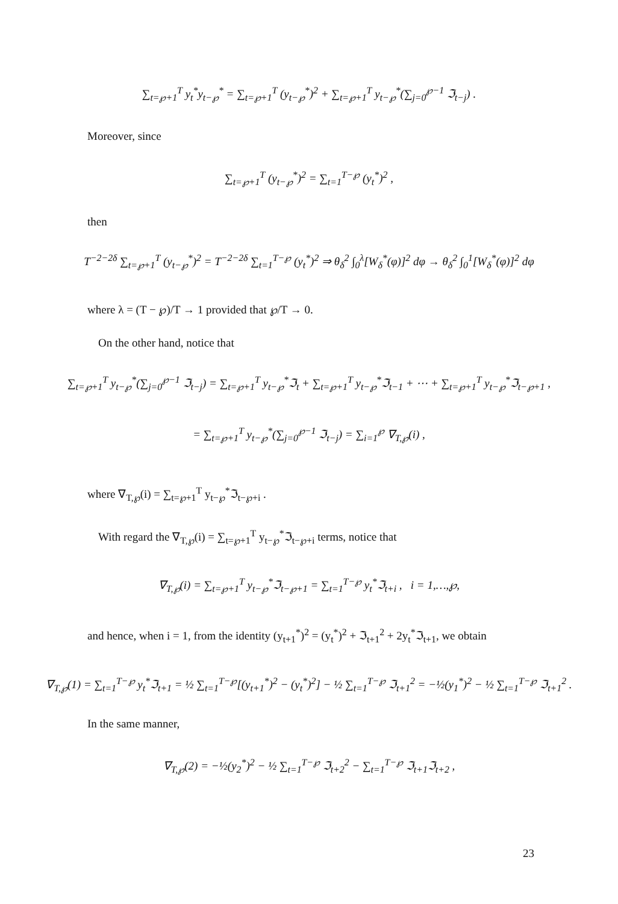∑<sub>t=℘+1</sub><sup>T</sup> y<sub>t</sub><sup>*</sup>y<sub>t−℘</sub><sup>*</sup> = ∑<sub>t=℘+1</sub><sup>T</sup> (y<sub>t−℘</sub><sup>*</sup>)<sup>2</sup> + ∑<sub>t=℘+1</sub><sup>T</sup> y<sub>t−℘</sub><sup>*</sup>(∑<sub>j=0</sub><sup>℘−1</sup> ℑ<sub>t−j</sub>) .
Moreover, since
∑<sub>t=℘+1</sub><sup>T</sup> (y<sub>t−℘</sub><sup>*</sup>)<sup>2</sup> = ∑<sub>t=1</sub><sup>T−℘</sup> (y<sub>t</sub><sup>*</sup>)<sup>2</sup> ,
then
T<sup>−2−2δ</sup> ∑<sub>t=℘+1</sub><sup>T</sup> (y<sub>t−℘</sub><sup>*</sup>)<sup>2</sup> = T<sup>−2−2δ</sup> ∑<sub>t=1</sub><sup>T−℘</sup> (y<sub>t</sub><sup>*</sup>)<sup>2</sup> ⇒ θ<sub>δ</sub><sup>2</sup> ∫<sub>0</sub><sup>λ</sup>[W<sub>δ</sub><sup>*</sup>(φ)]<sup>2</sup> dφ → θ<sub>δ</sub><sup>2</sup> ∫<sub>0</sub><sup>1</sup>[W<sub>δ</sub><sup>*</sup>(φ)]<sup>2</sup> dφ
where λ = (T − ℘)/T → 1 provided that ℘/T → 0.
On the other hand, notice that
∑<sub>t=℘+1</sub><sup>T</sup> y<sub>t−℘</sub><sup>*</sup>(∑<sub>j=0</sub><sup>℘−1</sup> ℑ<sub>t−j</sub>) = ∑<sub>t=℘+1</sub><sup>T</sup> y<sub>t−℘</sub><sup>*</sup>ℑ<sub>t</sub> + ∑<sub>t=℘+1</sub><sup>T</sup> y<sub>t−℘</sub><sup>*</sup>ℑ<sub>t−1</sub> + ⋯ + ∑<sub>t=℘+1</sub><sup>T</sup> y<sub>t−℘</sub><sup>*</sup>ℑ<sub>t−℘+1</sub> ,
= ∑<sub>t=℘+1</sub><sup>T</sup> y<sub>t−℘</sub><sup>*</sup>(∑<sub>j=0</sub><sup>℘−1</sup> ℑ<sub>t−j</sub>) = ∑<sub>i=1</sub><sup>℘</sup> ∇<sub>T,℘</sub>(i) ,
where ∇<sub>T,℘</sub>(i) = ∑<sub>t=℘+1</sub><sup>T</sup> y<sub>t−℘</sub><sup>*</sup>ℑ<sub>t−℘+i</sub> .
With regard the ∇<sub>T,℘</sub>(i) = ∑<sub>t=℘+1</sub><sup>T</sup> y<sub>t−℘</sub><sup>*</sup>ℑ<sub>t−℘+i</sub> terms, notice that
∇<sub>T,℘</sub>(i) = ∑<sub>t=℘+1</sub><sup>T</sup> y<sub>t−℘</sub><sup>*</sup>ℑ<sub>t−℘+1</sub> = ∑<sub>t=1</sub><sup>T−℘</sup> y<sub>t</sub><sup>*</sup>ℑ<sub>t+i</sub> , i = 1,…,℘,
and hence, when i = 1, from the identity (y<sub>t+1</sub><sup>*</sup>)<sup>2</sup> = (y<sub>t</sub><sup>*</sup>)<sup>2</sup> + ℑ<sub>t+1</sub><sup>2</sup> + 2y<sub>t</sub><sup>*</sup>ℑ<sub>t+1</sub>, we obtain
∇<sub>T,℘</sub>(1) = ∑<sub>t=1</sub><sup>T−℘</sup> y<sub>t</sub><sup>*</sup>ℑ<sub>t+1</sub> = ½ ∑<sub>t=1</sub><sup>T−℘</sup>[(y<sub>t+1</sub><sup>*</sup>)<sup>2</sup> − (y<sub>t</sub><sup>*</sup>)<sup>2</sup>] − ½ ∑<sub>t=1</sub><sup>T−℘</sup> ℑ<sub>t+1</sub><sup>2</sup> = −½(y<sub>1</sub><sup>*</sup>)<sup>2</sup> − ½ ∑<sub>t=1</sub><sup>T−℘</sup> ℑ<sub>t+1</sub><sup>2</sup> .
In the same manner,
∇<sub>T,℘</sub>(2) = −½(y<sub>2</sub><sup>*</sup>)<sup>2</sup> − ½ ∑<sub>t=1</sub><sup>T−℘</sup> ℑ<sub>t+2</sub><sup>2</sup> − ∑<sub>t=1</sub><sup>T−℘</sup> ℑ<sub>t+1</sub>ℑ<sub>t+2</sub> ,
23